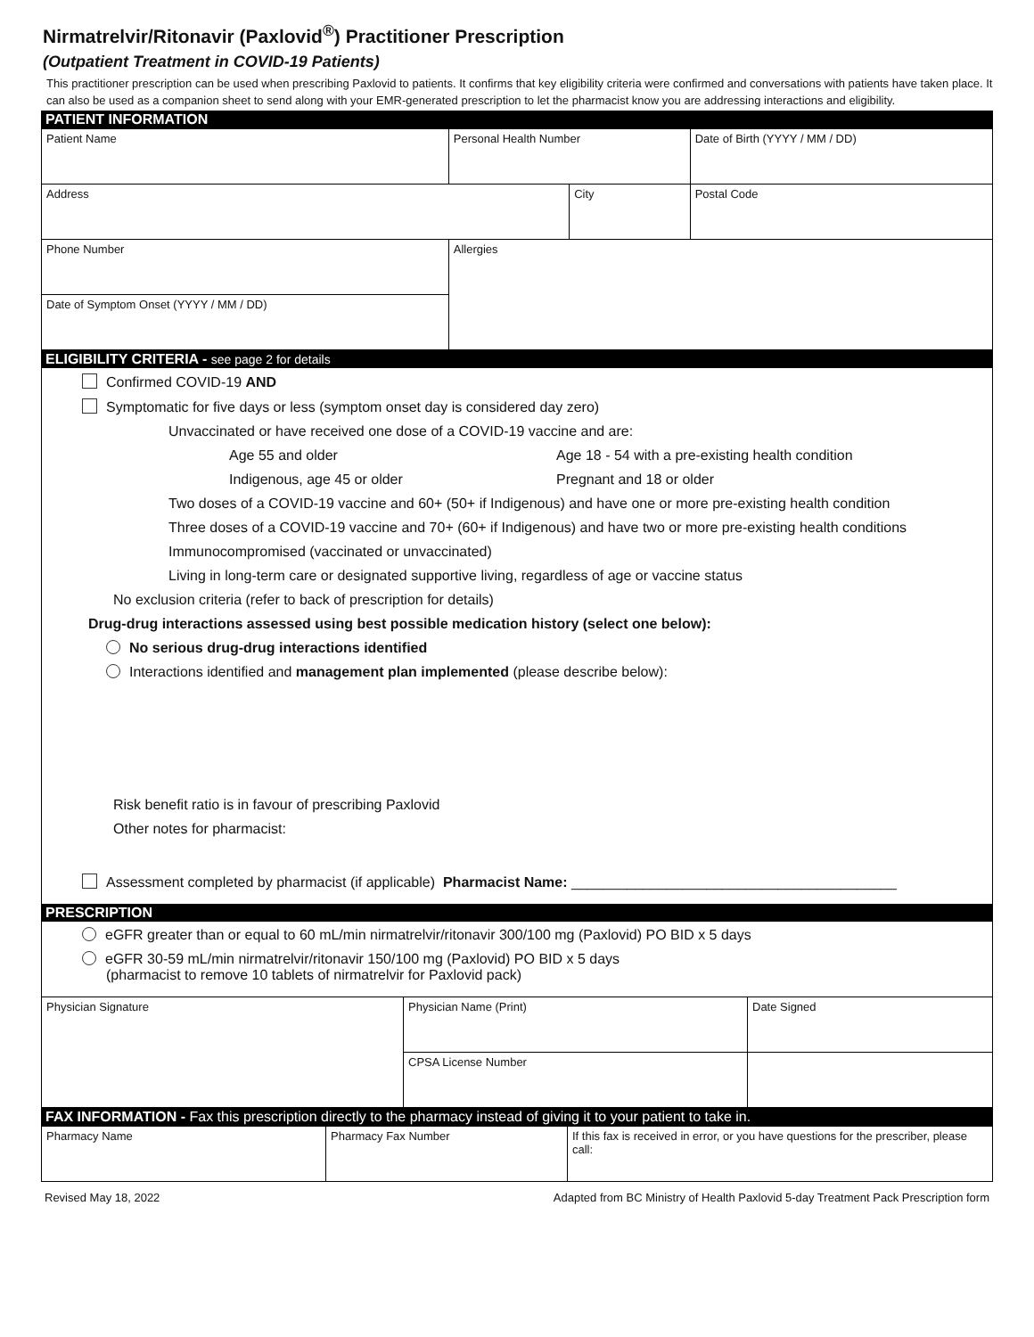Nirmatrelvir/Ritonavir (Paxlovid<sup>®</sup>) Practitioner Prescription
(Outpatient Treatment in COVID-19 Patients)
This practitioner prescription can be used when prescribing Paxlovid to patients. It confirms that key eligibility criteria were confirmed and conversations with patients have taken place. It can also be used as a companion sheet to send along with your EMR-generated prescription to let the pharmacist know you are addressing interactions and eligibility.
PATIENT INFORMATION
| Patient Name | | Personal Health Number | | Date of Birth (YYYY / MM / DD) | |
| Address | | | City | | Postal Code |
| Phone Number | Allergies | | | | |
| Date of Symptom Onset (YYYY / MM / DD) | | | | | |
ELIGIBILITY CRITERIA - see page 2 for details
Confirmed COVID-19 AND
Symptomatic for five days or less (symptom onset day is considered day zero)
Unvaccinated or have received one dose of a COVID-19 vaccine and are:
Age 55 and older Age 18 - 54 with a pre-existing health condition
Indigenous, age 45 or older Pregnant and 18 or older
Two doses of a COVID-19 vaccine and 60+ (50+ if Indigenous) and have one or more pre-existing health condition
Three doses of a COVID-19 vaccine and 70+ (60+ if Indigenous) and have two or more pre-existing health conditions
Immunocompromised (vaccinated or unvaccinated)
Living in long-term care or designated supportive living, regardless of age or vaccine status
No exclusion criteria (refer to back of prescription for details)
Drug-drug interactions assessed using best possible medication history (select one below):
No serious drug-drug interactions identified
Interactions identified and management plan implemented (please describe below):
Risk benefit ratio is in favour of prescribing Paxlovid
Other notes for pharmacist:
Assessment completed by pharmacist (if applicable) Pharmacist Name: _________________________________________
PRESCRIPTION
eGFR greater than or equal to 60 mL/min nirmatrelvir/ritonavir 300/100 mg (Paxlovid) PO BID x 5 days
‌ eGFR 30-59 mL/min nirmatrelvir/ritonavir 150/100 mg (Paxlovid) PO BID x 5 days
(pharmacist to remove 10 tablets of nirmatrelvir for Paxlovid pack)
| Physician Signature | Physician Name (Print) | Date Signed |
| | CPSA License Number | |
FAX INFORMATION - Fax this prescription directly to the pharmacy instead of giving it to your patient to take in.
| Pharmacy Name | Pharmacy Fax Number | If this fax is received in error, or you have questions for the prescriber, please call: |
Revised May 18, 2022 Adapted from BC Ministry of Health Paxlovid 5-day Treatment Pack Prescription form